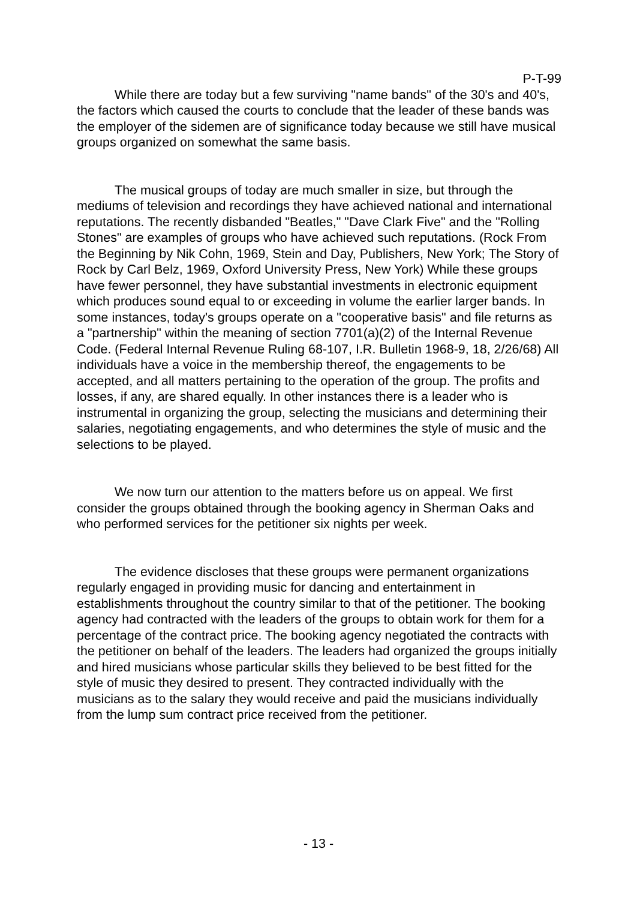P-T-99
While there are today but a few surviving "name bands" of the 30's and 40's, the factors which caused the courts to conclude that the leader of these bands was the employer of the sidemen are of significance today because we still have musical groups organized on somewhat the same basis.
The musical groups of today are much smaller in size, but through the mediums of television and recordings they have achieved national and international reputations. The recently disbanded "Beatles," "Dave Clark Five" and the "Rolling Stones" are examples of groups who have achieved such reputations. (Rock From the Beginning by Nik Cohn, 1969, Stein and Day, Publishers, New York; The Story of Rock by Carl Belz, 1969, Oxford University Press, New York) While these groups have fewer personnel, they have substantial investments in electronic equipment which produces sound equal to or exceeding in volume the earlier larger bands. In some instances, today's groups operate on a "cooperative basis" and file returns as a "partnership" within the meaning of section 7701(a)(2) of the Internal Revenue Code. (Federal Internal Revenue Ruling 68-107, I.R. Bulletin 1968-9, 18, 2/26/68) All individuals have a voice in the membership thereof, the engagements to be accepted, and all matters pertaining to the operation of the group. The profits and losses, if any, are shared equally. In other instances there is a leader who is instrumental in organizing the group, selecting the musicians and determining their salaries, negotiating engagements, and who determines the style of music and the selections to be played.
We now turn our attention to the matters before us on appeal. We first consider the groups obtained through the booking agency in Sherman Oaks and who performed services for the petitioner six nights per week.
The evidence discloses that these groups were permanent organizations regularly engaged in providing music for dancing and entertainment in establishments throughout the country similar to that of the petitioner. The booking agency had contracted with the leaders of the groups to obtain work for them for a percentage of the contract price. The booking agency negotiated the contracts with the petitioner on behalf of the leaders. The leaders had organized the groups initially and hired musicians whose particular skills they believed to be best fitted for the style of music they desired to present. They contracted individually with the musicians as to the salary they would receive and paid the musicians individually from the lump sum contract price received from the petitioner.
- 13 -